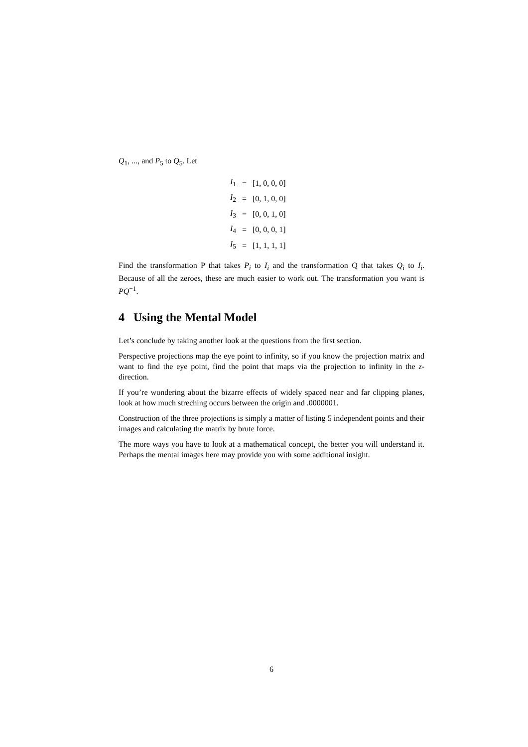Q<sub>1</sub>, ..., and P<sub>5</sub> to Q<sub>5</sub>. Let
| I<sub>1</sub> | = | [1, 0, 0, 0] |
| I<sub>2</sub> | = | [0, 1, 0, 0] |
| I<sub>3</sub> | = | [0, 0, 1, 0] |
| I<sub>4</sub> | = | [0, 0, 0, 1] |
| I<sub>5</sub> | = | [1, 1, 1, 1] |
Find the transformation P that takes P<sub>i</sub> to I<sub>i</sub> and the transformation Q that takes Q<sub>i</sub> to I<sub>i</sub>. Because of all the zeroes, these are much easier to work out. The transformation you want is PQ<sup>−1</sup>.
4 Using the Mental Model
Let’s conclude by taking another look at the questions from the first section.
Perspective projections map the eye point to infinity, so if you know the projection matrix and want to find the eye point, find the point that maps via the projection to infinity in the z-direction.
If you’re wondering about the bizarre effects of widely spaced near and far clipping planes, look at how much streching occurs between the origin and .0000001.
Construction of the three projections is simply a matter of listing 5 independent points and their images and calculating the matrix by brute force.
The more ways you have to look at a mathematical concept, the better you will understand it. Perhaps the mental images here may provide you with some additional insight.
6